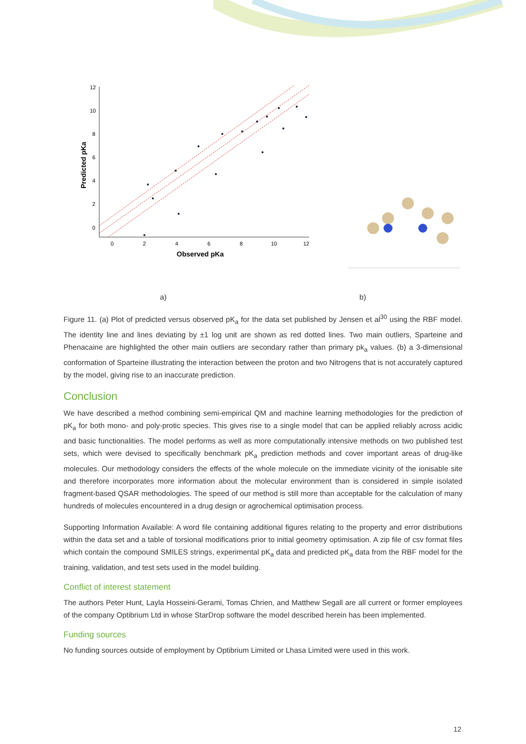12
10
8
6
4
2
0
0
2
4
6
8
10
12
Observed pKa
Predicted pKa
a) b)
Figure 11. (a) Plot of predicted versus observed pK<sub>a</sub> for the data set published by Jensen et al<sup>30</sup> using the RBF model. The identity line and lines deviating by ±1 log unit are shown as red dotted lines. Two main outliers, Sparteine and Phenacaine are highlighted the other main outliers are secondary rather than primary pk<sub>a</sub> values. (b) a 3-dimensional conformation of Sparteine illustrating the interaction between the proton and two Nitrogens that is not accurately captured by the model, giving rise to an inaccurate prediction.
Conclusion
We have described a method combining semi-empirical QM and machine learning methodologies for the prediction of pK<sub>a</sub> for both mono- and poly-protic species. This gives rise to a single model that can be applied reliably across acidic and basic functionalities. The model performs as well as more computationally intensive methods on two published test sets, which were devised to specifically benchmark pK<sub>a</sub> prediction methods and cover important areas of drug-like molecules. Our methodology considers the effects of the whole molecule on the immediate vicinity of the ionisable site and therefore incorporates more information about the molecular environment than is considered in simple isolated fragment-based QSAR methodologies. The speed of our method is still more than acceptable for the calculation of many hundreds of molecules encountered in a drug design or agrochemical optimisation process.
Supporting Information Available: A word file containing additional figures relating to the property and error distributions within the data set and a table of torsional modifications prior to initial geometry optimisation. A zip file of csv format files which contain the compound SMILES strings, experimental pK<sub>a</sub> data and predicted pK<sub>a</sub> data from the RBF model for the training, validation, and test sets used in the model building.
Conflict of interest statement
The authors Peter Hunt, Layla Hosseini-Gerami, Tomas Chrien, and Matthew Segall are all current or former employees of the company Optibrium Ltd in whose StarDrop software the model described herein has been implemented.
Funding sources
No funding sources outside of employment by Optibrium Limited or Lhasa Limited were used in this work.
12